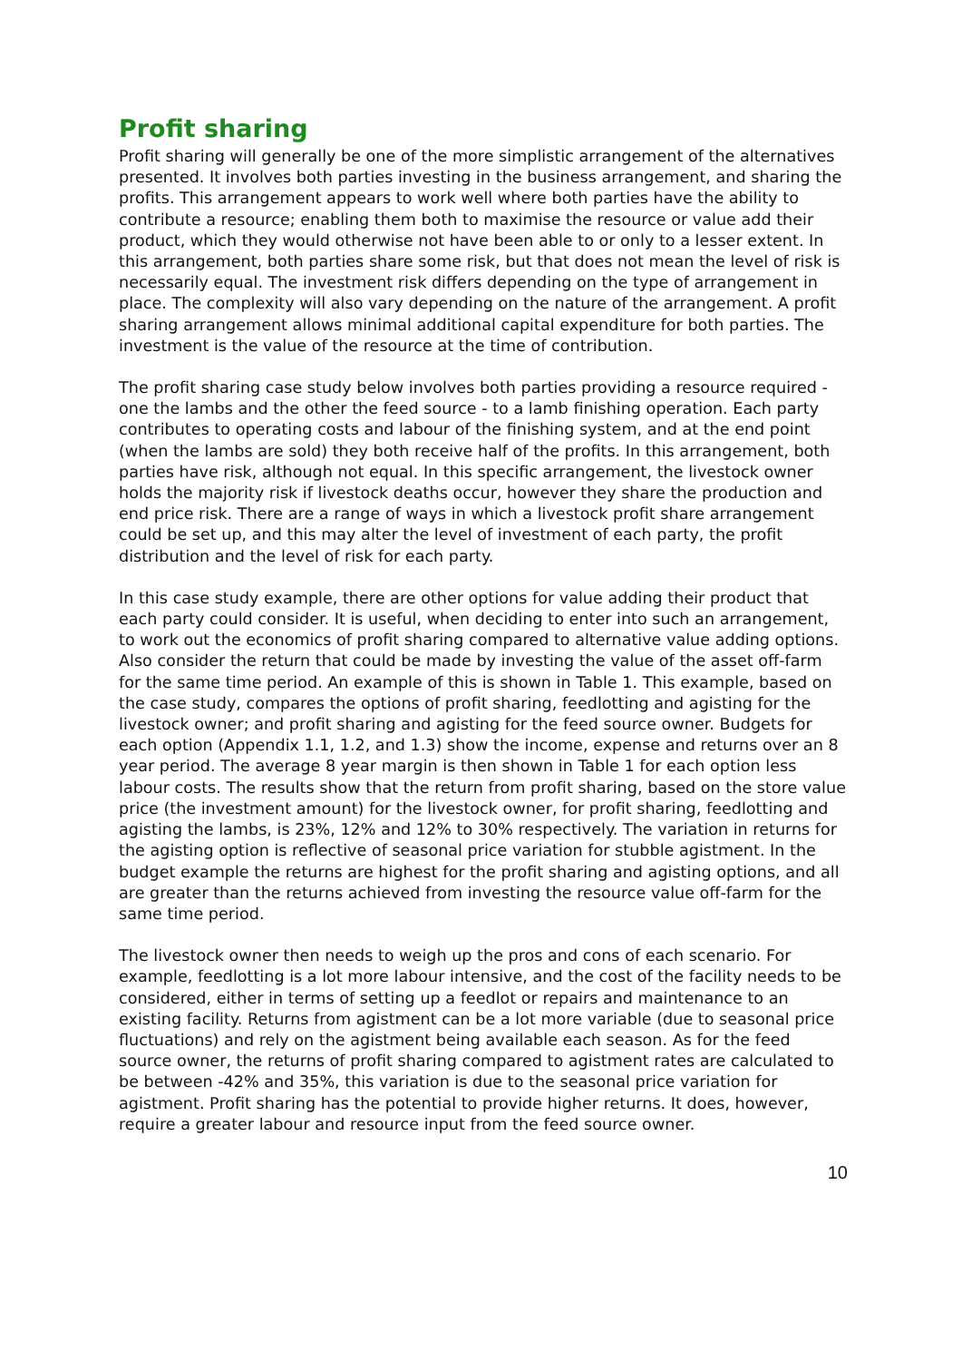Profit sharing
Profit sharing will generally be one of the more simplistic arrangement of the alternatives presented. It involves both parties investing in the business arrangement, and sharing the profits. This arrangement appears to work well where both parties have the ability to contribute a resource; enabling them both to maximise the resource or value add their product, which they would otherwise not have been able to or only to a lesser extent. In this arrangement, both parties share some risk, but that does not mean the level of risk is necessarily equal. The investment risk differs depending on the type of arrangement in place. The complexity will also vary depending on the nature of the arrangement. A profit sharing arrangement allows minimal additional capital expenditure for both parties. The investment is the value of the resource at the time of contribution.
The profit sharing case study below involves both parties providing a resource required - one the lambs and the other the feed source - to a lamb finishing operation. Each party contributes to operating costs and labour of the finishing system, and at the end point (when the lambs are sold) they both receive half of the profits. In this arrangement, both parties have risk, although not equal. In this specific arrangement, the livestock owner holds the majority risk if livestock deaths occur, however they share the production and end price risk. There are a range of ways in which a livestock profit share arrangement could be set up, and this may alter the level of investment of each party, the profit distribution and the level of risk for each party.
In this case study example, there are other options for value adding their product that each party could consider. It is useful, when deciding to enter into such an arrangement, to work out the economics of profit sharing compared to alternative value adding options. Also consider the return that could be made by investing the value of the asset off-farm for the same time period. An example of this is shown in Table 1. This example, based on the case study, compares the options of profit sharing, feedlotting and agisting for the livestock owner; and profit sharing and agisting for the feed source owner. Budgets for each option (Appendix 1.1, 1.2, and 1.3) show the income, expense and returns over an 8 year period. The average 8 year margin is then shown in Table 1 for each option less labour costs. The results show that the return from profit sharing, based on the store value price (the investment amount) for the livestock owner, for profit sharing, feedlotting and agisting the lambs, is 23%, 12% and 12% to 30% respectively. The variation in returns for the agisting option is reflective of seasonal price variation for stubble agistment. In the budget example the returns are highest for the profit sharing and agisting options, and all are greater than the returns achieved from investing the resource value off-farm for the same time period.
The livestock owner then needs to weigh up the pros and cons of each scenario. For example, feedlotting is a lot more labour intensive, and the cost of the facility needs to be considered, either in terms of setting up a feedlot or repairs and maintenance to an existing facility. Returns from agistment can be a lot more variable (due to seasonal price fluctuations) and rely on the agistment being available each season. As for the feed source owner, the returns of profit sharing compared to agistment rates are calculated to be between -42% and 35%, this variation is due to the seasonal price variation for agistment. Profit sharing has the potential to provide higher returns. It does, however, require a greater labour and resource input from the feed source owner.
10